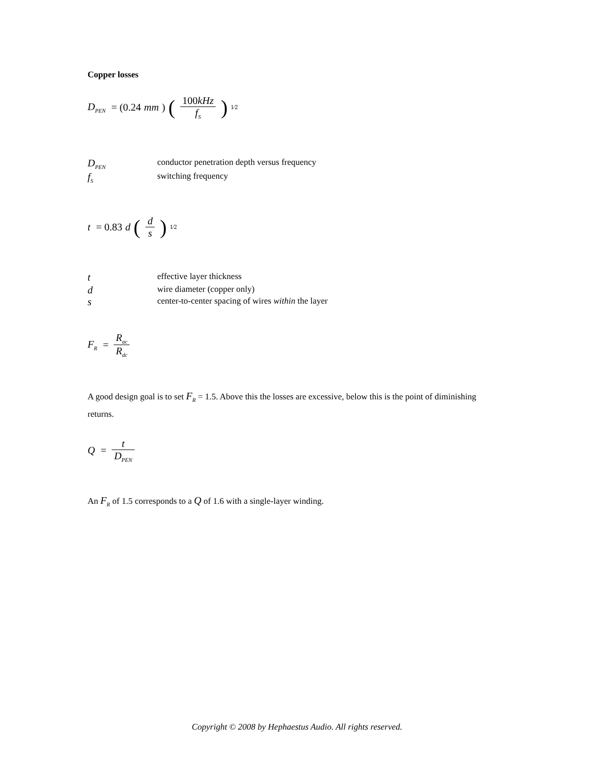Copper losses
D<sub>PEN</sub> = (0.24 mm) (100kHz f<sub>S</sub>)<sup>1⁄2</sup>
D<sub>PEN</sub> conductor penetration depth versus frequency
f<sub>S</sub> switching frequency
t = 0.83 d (d s)<sup>1⁄2</sup>
teffective layer thickness
dwire diameter (copper only)
scenter-to-center spacing of wires within the layer
F<sub>R</sub> = R<sub>ac</sub> R<sub>dc</sub>
A good design goal is to set F<sub>R</sub> = 1.5. Above this the losses are excessive, below this is the point of diminishing returns.
Q = t D<sub>PEN</sub>
An F<sub>R</sub> of 1.5 corresponds to a Q of 1.6 with a single-layer winding.
Copyright © 2008 by Hephaestus Audio. All rights reserved.